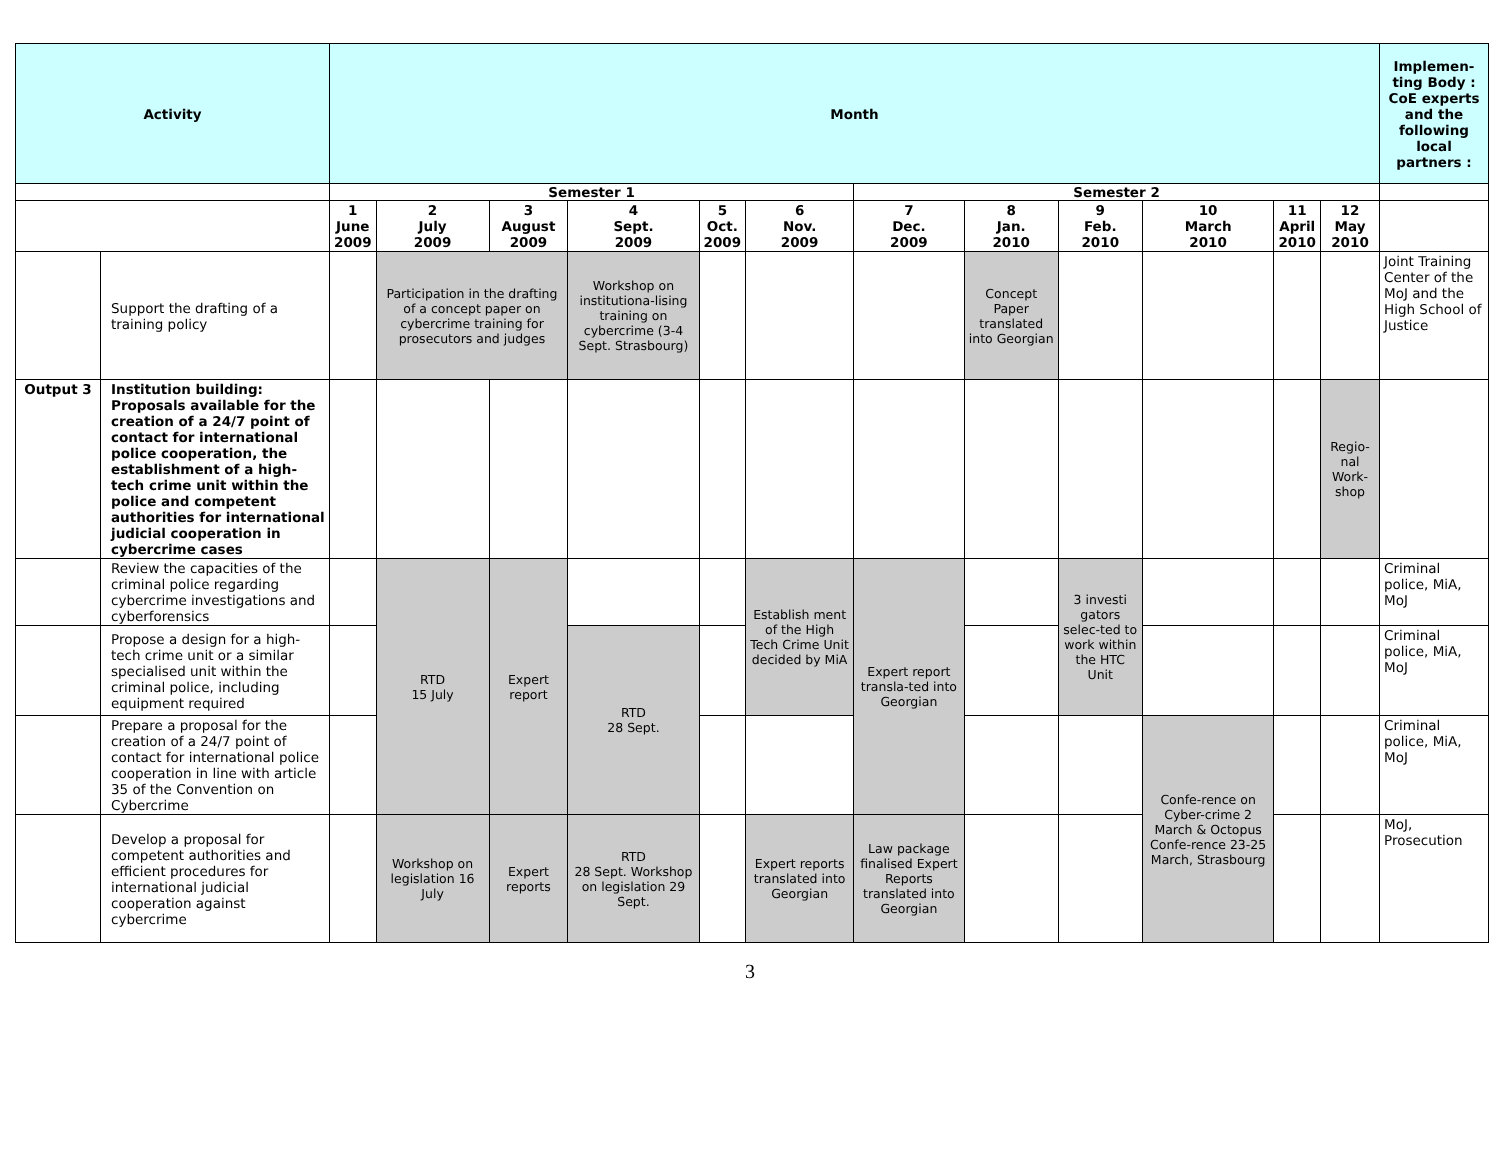| Activity | | Month | | | | | | | | | | | | Implemen-ting Body : CoE experts and the following local partners : |
| --- | --- | --- | --- | --- | --- | --- | --- | --- | --- | --- | --- | --- | --- | --- |
| | | Semester 1 | | | | | | Semester 2 | | | | | | |
| | | 1 June 2009 | 2 July 2009 | 3 August 2009 | 4 Sept. 2009 | 5 Oct. 2009 | 6 Nov. 2009 | 7 Dec. 2009 | 8 Jan. 2010 | 9 Feb. 2010 | 10 March 2010 | 11 April 2010 | 12 May 2010 | |
| | Support the drafting of a training policy | | Participation in the drafting of a concept paper on cybercrime training for prosecutors and judges | | Workshop on institutiona-lising training on cybercrime (3-4 Sept. Strasbourg) | | | | Concept Paper translated into Georgian | | | | | Joint Training Center of the MoJ and the High School of Justice |
| Output 3 | Institution building: Proposals available for the creation of a 24/7 point of contact for international police cooperation, the establishment of a high-tech crime unit within the police and competent authorities for international judicial cooperation in cybercrime cases | | | | | | | | | | | | Regio-nal Work-shop | |
| | Review the capacities of the criminal police regarding cybercrime investigations and cyberforensics | | RTD 15 July | Expert report | | | Establish ment of the High Tech Crime Unit decided by MiA | Expert report transla-ted into Georgian | | 3 investi gators selec-ted to work within the HTC Unit | | | | Criminal police, MiA, MoJ |
| | Propose a design for a high-tech crime unit or a similar specialised unit within the criminal police, including equipment required | | | | RTD 28 Sept. | | | | | | | | | Criminal police, MiA, MoJ |
| | Prepare a proposal for the creation of a 24/7 point of contact for international police cooperation in line with article 35 of the Convention on Cybercrime | | | | | | | | | | Confe-rence on Cyber-crime 2 March & Octopus Confe-rence 23-25 March, Strasbourg | | | Criminal police, MiA, MoJ |
| | Develop a proposal for competent authorities and efficient procedures for international judicial cooperation against cybercrime | | Workshop on legislation 16 July | Expert reports | RTD 28 Sept. Workshop on legislation 29 Sept. | | Expert reports translated into Georgian | Law package finalised Expert Reports translated into Georgian | | | | | | MoJ, Prosecution |
3